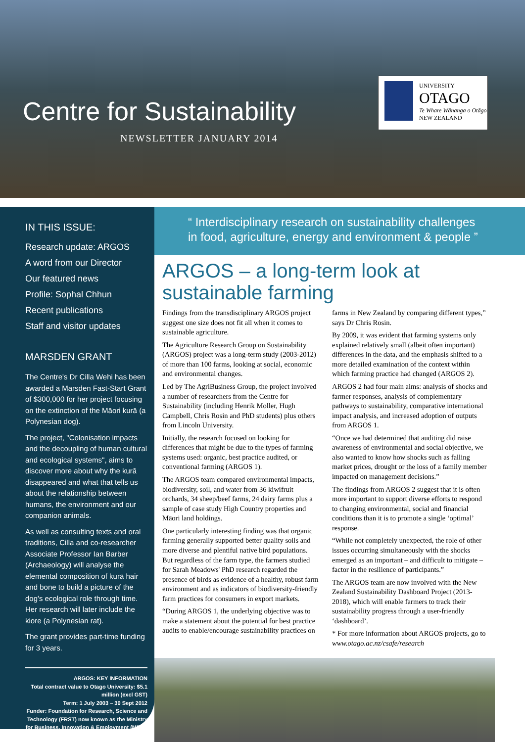Centre for Sustainability
NEWSLETTER JANUARY 2014
UNIVERSITY
OTAGO
Te Whare Wānanga o Otāgo
NEW ZEALAND
IN THIS ISSUE:
Research update: ARGOS
A word from our Director
Our featured news
Profile: Sophal Chhun
Recent publications
Staff and visitor updates
MARSDEN GRANT
The Centre's Dr Cilla Wehi has been awarded a Marsden Fast-Start Grant of $300,000 for her project focusing on the extinction of the Māori kurā (a Polynesian dog).
The project, "Colonisation impacts and the decoupling of human cultural and ecological systems", aims to discover more about why the kurā disappeared and what that tells us about the relationship between humans, the environment and our companion animals.
As well as consulting texts and oral traditions, Cilla and co-researcher Associate Professor Ian Barber (Archaeology) will analyse the elemental composition of kurā hair and bone to build a picture of the dog's ecological role through time. Her research will later include the kiore (a Polynesian rat).
The grant provides part-time funding for 3 years.
ARGOS: KEY INFORMATION
Total contract value to Otago University: $5.1 million (excl GST)
Term: 1 July 2003 – 30 Sept 2012
Funder: Foundation for Research, Science and Technology (FRST) now known as the Ministry for Business, Innovation & Employment (MBIE)
“ Interdisciplinary research on sustainability challenges
in food, agriculture, energy and environment & people ”
ARGOS – a long-term look at sustainable farming
Findings from the transdisciplinary ARGOS project suggest one size does not fit all when it comes to sustainable agriculture.
The Agriculture Research Group on Sustainability (ARGOS) project was a long-term study (2003-2012) of more than 100 farms, looking at social, economic and environmental changes.
Led by The AgriBusiness Group, the project involved a number of researchers from the Centre for Sustainability (including Henrik Moller, Hugh Campbell, Chris Rosin and PhD students) plus others from Lincoln University.
Initially, the research focused on looking for differences that might be due to the types of farming systems used: organic, best practice audited, or conventional farming (ARGOS 1).
The ARGOS team compared environmental impacts, biodiversity, soil, and water from 36 kiwifruit orchards, 34 sheep/beef farms, 24 dairy farms plus a sample of case study High Country properties and Māori land holdings.
One particularly interesting finding was that organic farming generally supported better quality soils and more diverse and plentiful native bird populations. But regardless of the farm type, the farmers studied for Sarah Meadows' PhD research regarded the presence of birds as evidence of a healthy, robust farm environment and as indicators of biodiversity-friendly farm practices for consumers in export markets.
“During ARGOS 1, the underlying objective was to make a statement about the potential for best practice audits to enable/encourage sustainability practices on farms in New Zealand by comparing different types,” says Dr Chris Rosin.
By 2009, it was evident that farming systems only explained relatively small (albeit often important) differences in the data, and the emphasis shifted to a more detailed examination of the context within which farming practice had changed (ARGOS 2).
ARGOS 2 had four main aims: analysis of shocks and farmer responses, analysis of complementary pathways to sustainability, comparative international impact analysis, and increased adoption of outputs from ARGOS 1.
“Once we had determined that auditing did raise awareness of environmental and social objective, we also wanted to know how shocks such as falling market prices, drought or the loss of a family member impacted on management decisions.”
The findings from ARGOS 2 suggest that it is often more important to support diverse efforts to respond to changing environmental, social and financial conditions than it is to promote a single ‘optimal’ response.
“While not completely unexpected, the role of other issues occurring simultaneously with the shocks emerged as an important – and difficult to mitigate – factor in the resilience of participants.”
The ARGOS team are now involved with the New Zealand Sustainability Dashboard Project (2013-2018), which will enable farmers to track their sustainability progress through a user-friendly ‘dashboard’.
* For more information about ARGOS projects, go to www.otago.ac.nz/csafe/research